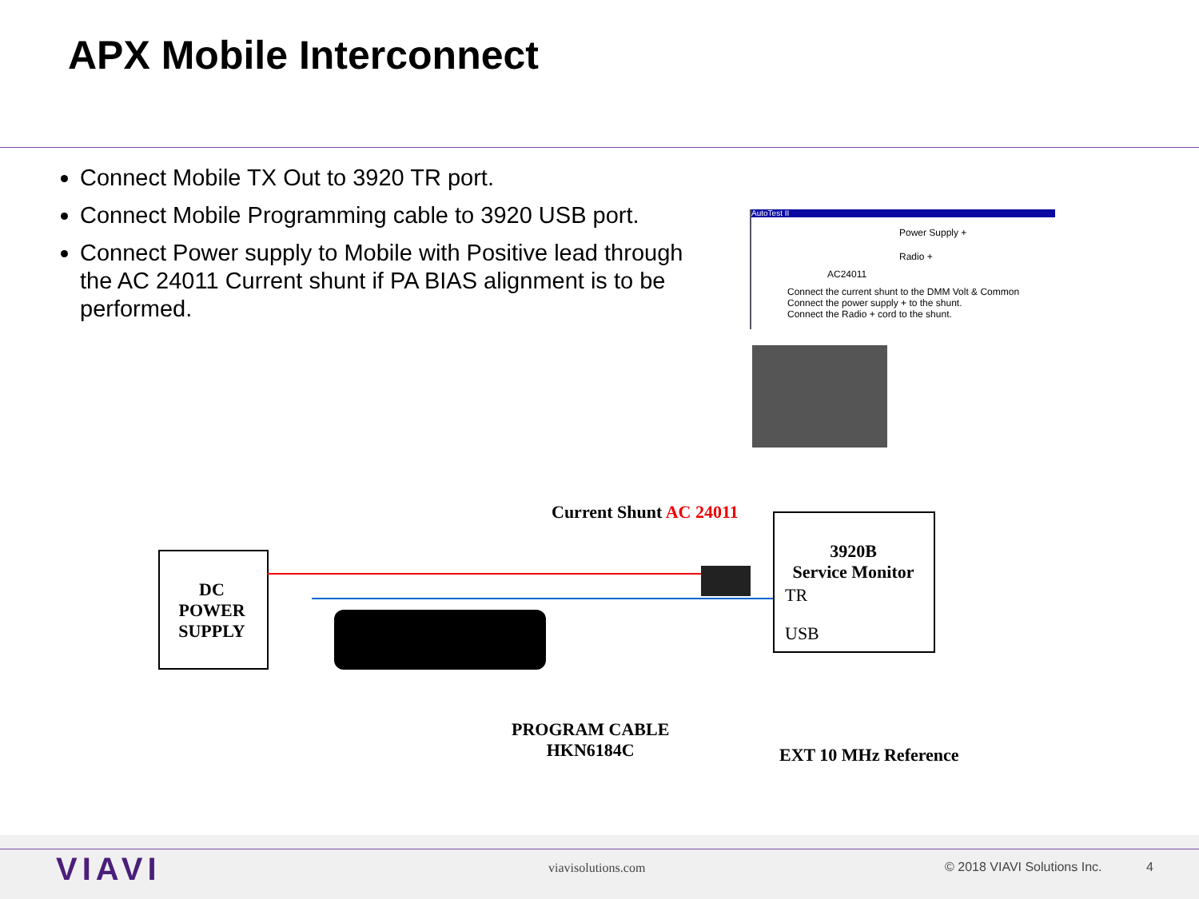APX Mobile Interconnect
Connect Mobile TX Out to 3920 TR port.
Connect Mobile Programming cable to 3920 USB port.
Connect Power supply to Mobile with Positive lead through the AC 24011 Current shunt if PA BIAS alignment is to be performed.
AutoTest II
Power Supply +
Radio +
AC24011
Connect the current shunt to the DMM Volt & Common
Connect the power supply + to the shunt.
Connect the Radio + cord to the shunt.
Current Shunt AC 24011
DC
POWER
SUPPLY
3920B
Service Monitor
TR
USB
PROGRAM CABLE
HKN6184C
EXT 10 MHz Reference
VIAVI viavisolutions.com © 2018 VIAVI Solutions Inc. 4